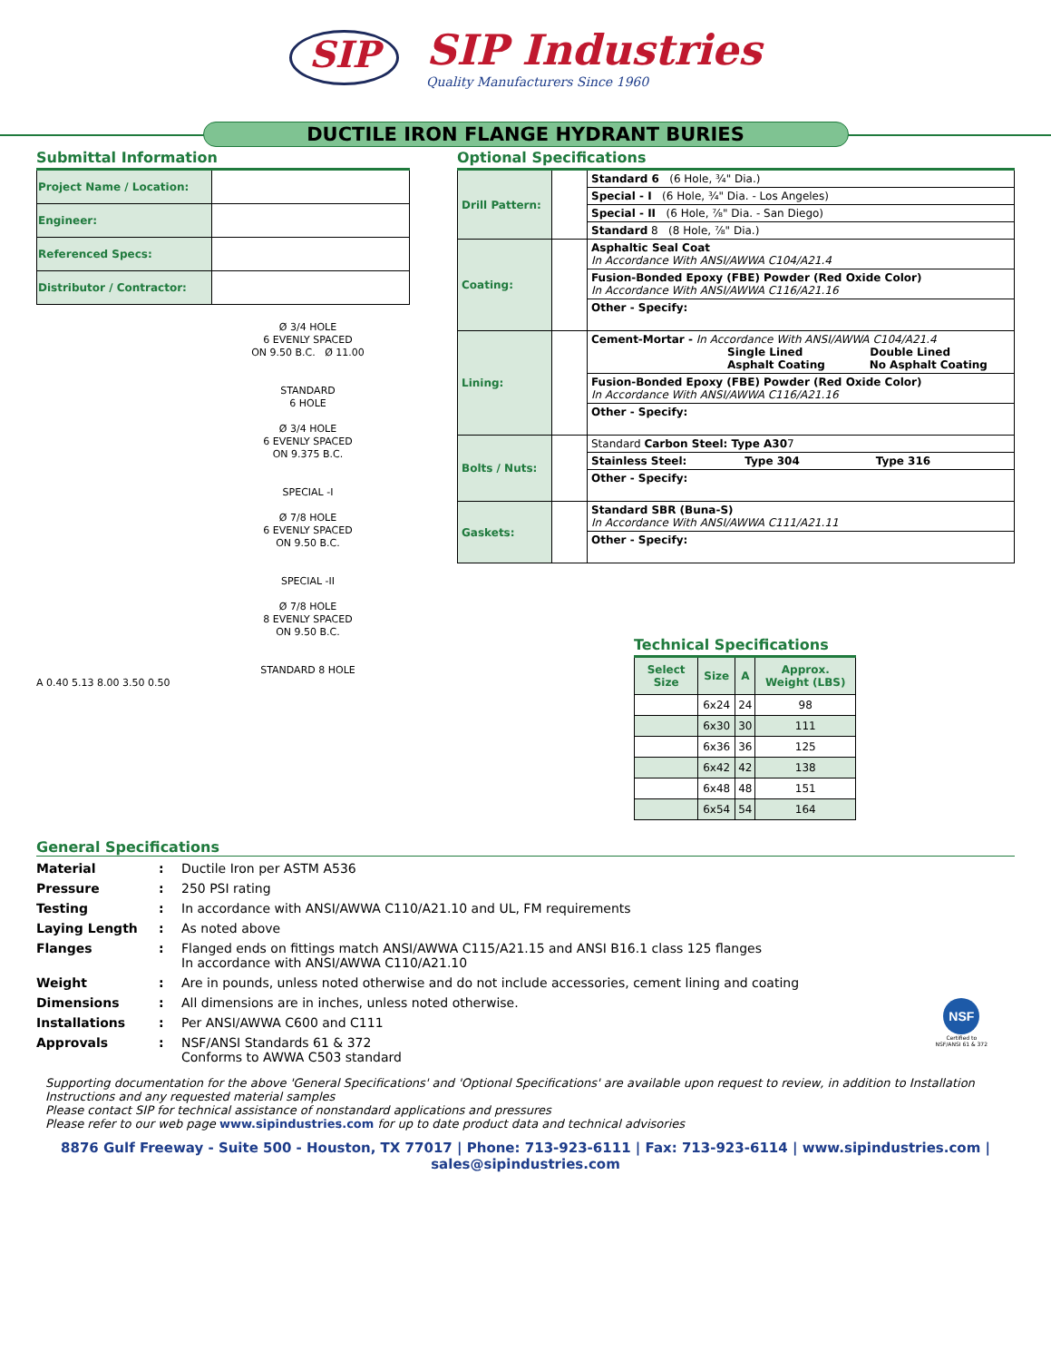SIP SIP Industries Quality Manufacturers Since 1960
DUCTILE IRON FLANGE HYDRANT BURIES
Submittal Information
| Project Name / Location: | |
| Engineer: | |
| Referenced Specs: | |
| Distributor / Contractor: | |
Ø 3/4 HOLE
6 EVENLY SPACED
ON 9.50 B.C. Ø 11.00
STANDARD
6 HOLE
Ø 3/4 HOLE
6 EVENLY SPACED
ON 9.375 B.C.
SPECIAL -I
Ø 7/8 HOLE
6 EVENLY SPACED
ON 9.50 B.C.
SPECIAL -II
Ø 7/8 HOLE
8 EVENLY SPACED
ON 9.50 B.C.
STANDARD 8 HOLE
A 0.40 5.13 8.00 3.50 0.50
Optional Specifications
| Drill Pattern: | | Standard 6 (6 Hole, ¾" Dia.) |
| | | Special - I (6 Hole, ¾" Dia. - Los Angeles) |
| | | Special - II (6 Hole, ⅞" Dia. - San Diego) |
| | | Standard 8 (8 Hole, ⅞" Dia.) |
| Coating: | | Asphaltic Seal Coat In Accordance With ANSI/AWWA C104/A21.4 |
| | | Fusion-Bonded Epoxy (FBE) Powder (Red Oxide Color) In Accordance With ANSI/AWWA C116/A21.16 |
| | | Other - Specify: |
| Lining: | | Cement-Mortar - In Accordance With ANSI/AWWA C104/A21.4 Single Lined Double Lined Asphalt Coating No Asphalt Coating |
| | | Fusion-Bonded Epoxy (FBE) Powder (Red Oxide Color) In Accordance With ANSI/AWWA C116/A21.16 |
| | | Other - Specify: |
| Bolts / Nuts: | | Standard Carbon Steel: Type A30 7 |
| | | Stainless Steel: Type 304 Type 316 |
| | | Other - Specify: |
| Gaskets: | | Standard SBR (Buna-S) In Accordance With ANSI/AWWA C111/A21.11 |
| | | Other - Specify: |
Technical Specifications
| Select Size | Size | A | Approx. Weight (LBS) |
| --- | --- | --- | --- |
| | 6x24 | 24 | 98 |
| | 6x30 | 30 | 111 |
| | 6x36 | 36 | 125 |
| | 6x42 | 42 | 138 |
| | 6x48 | 48 | 151 |
| | 6x54 | 54 | 164 |
General Specifications
| Material | : | Ductile Iron per ASTM A536 |
| Pressure | : | 250 PSI rating |
| Testing | : | In accordance with ANSI/AWWA C110/A21.10 and UL, FM requirements |
| Laying Length | : | As noted above |
| Flanges | : | Flanged ends on fittings match ANSI/AWWA C115/A21.15 and ANSI B16.1 class 125 flanges In accordance with ANSI/AWWA C110/A21.10 |
| Weight | : | Are in pounds, unless noted otherwise and do not include accessories, cement lining and coating |
| Dimensions | : | All dimensions are in inches, unless noted otherwise. |
| Installations | : | Per ANSI/AWWA C600 and C111 |
| Approvals | : | NSF/ANSI Standards 61 & 372 Conforms to AWWA C503 standard |
NSF
Certified to
NSF/ANSI 61 & 372
Supporting documentation for the above 'General Specifications' and 'Optional Specifications' are available upon request to review, in addition to Installation Instructions and any requested material samples
Please contact SIP for technical assistance of nonstandard applications and pressures
Please refer to our web page www.sipindustries.com for up to date product data and technical advisories
8876 Gulf Freeway - Suite 500 - Houston, TX 77017 | Phone: 713-923-6111 | Fax: 713-923-6114 | www.sipindustries.com | sales@sipindustries.com